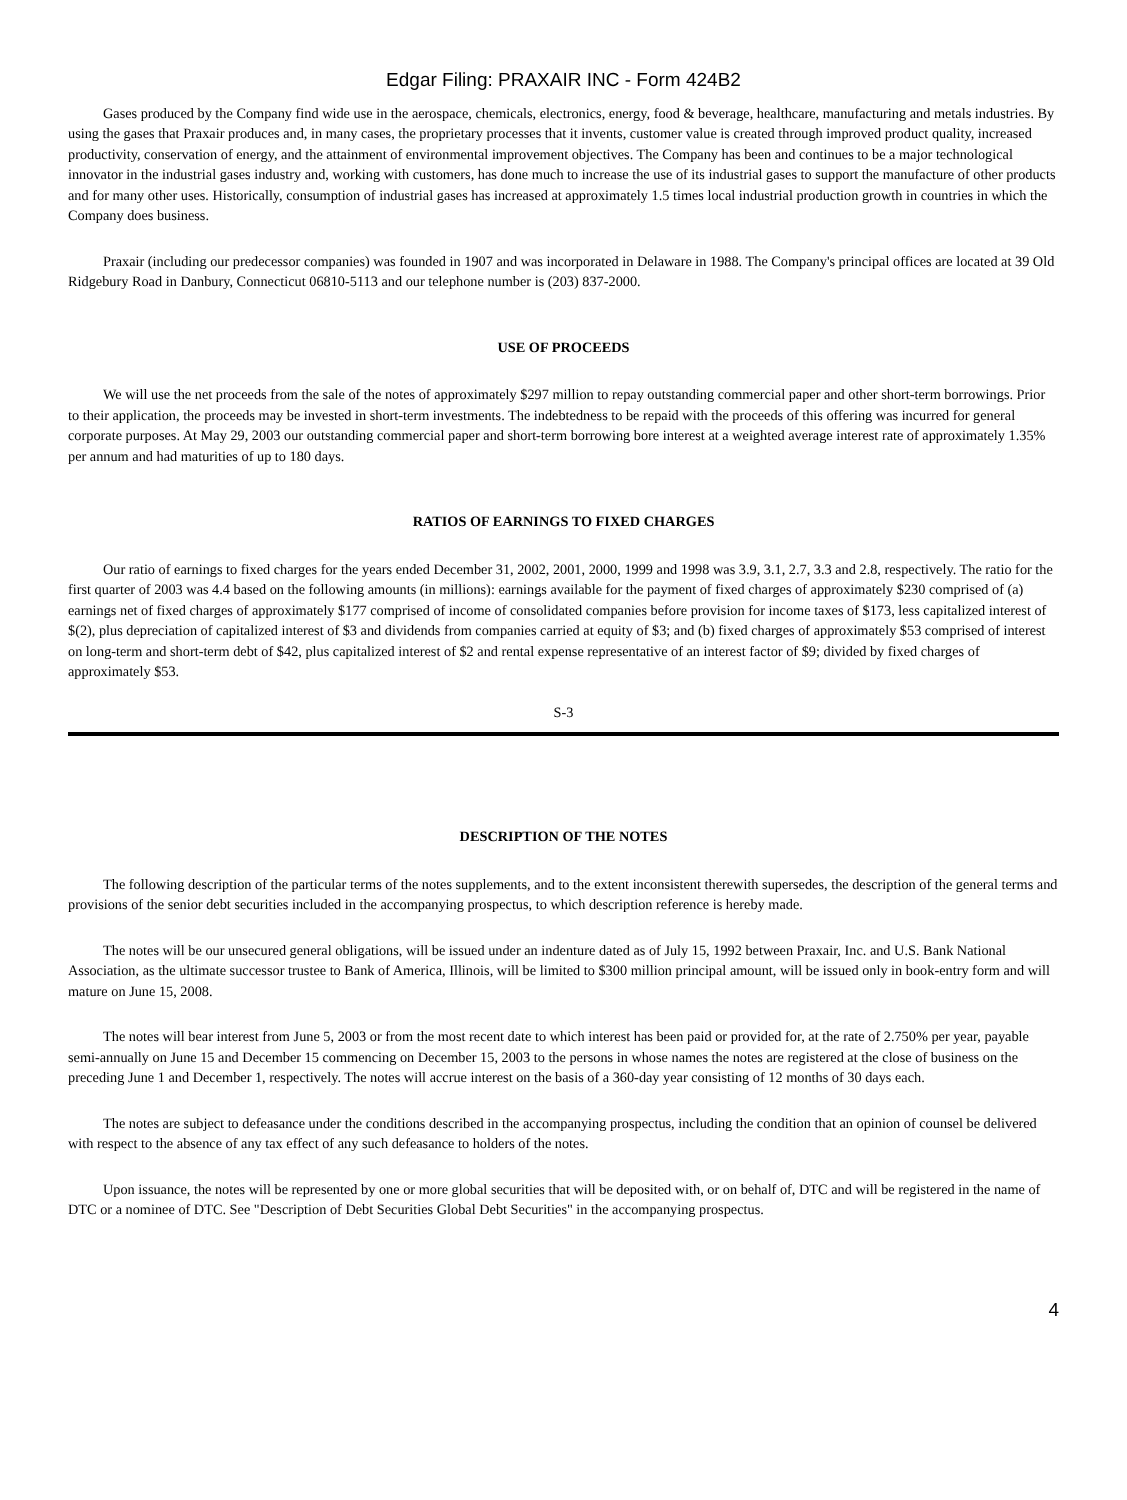Edgar Filing: PRAXAIR INC - Form 424B2
Gases produced by the Company find wide use in the aerospace, chemicals, electronics, energy, food & beverage, healthcare, manufacturing and metals industries. By using the gases that Praxair produces and, in many cases, the proprietary processes that it invents, customer value is created through improved product quality, increased productivity, conservation of energy, and the attainment of environmental improvement objectives. The Company has been and continues to be a major technological innovator in the industrial gases industry and, working with customers, has done much to increase the use of its industrial gases to support the manufacture of other products and for many other uses. Historically, consumption of industrial gases has increased at approximately 1.5 times local industrial production growth in countries in which the Company does business.
Praxair (including our predecessor companies) was founded in 1907 and was incorporated in Delaware in 1988. The Company's principal offices are located at 39 Old Ridgebury Road in Danbury, Connecticut 06810-5113 and our telephone number is (203) 837-2000.
USE OF PROCEEDS
We will use the net proceeds from the sale of the notes of approximately $297 million to repay outstanding commercial paper and other short-term borrowings. Prior to their application, the proceeds may be invested in short-term investments. The indebtedness to be repaid with the proceeds of this offering was incurred for general corporate purposes. At May 29, 2003 our outstanding commercial paper and short-term borrowing bore interest at a weighted average interest rate of approximately 1.35% per annum and had maturities of up to 180 days.
RATIOS OF EARNINGS TO FIXED CHARGES
Our ratio of earnings to fixed charges for the years ended December 31, 2002, 2001, 2000, 1999 and 1998 was 3.9, 3.1, 2.7, 3.3 and 2.8, respectively. The ratio for the first quarter of 2003 was 4.4 based on the following amounts (in millions): earnings available for the payment of fixed charges of approximately $230 comprised of (a) earnings net of fixed charges of approximately $177 comprised of income of consolidated companies before provision for income taxes of $173, less capitalized interest of $(2), plus depreciation of capitalized interest of $3 and dividends from companies carried at equity of $3; and (b) fixed charges of approximately $53 comprised of interest on long-term and short-term debt of $42, plus capitalized interest of $2 and rental expense representative of an interest factor of $9; divided by fixed charges of approximately $53.
S-3
DESCRIPTION OF THE NOTES
The following description of the particular terms of the notes supplements, and to the extent inconsistent therewith supersedes, the description of the general terms and provisions of the senior debt securities included in the accompanying prospectus, to which description reference is hereby made.
The notes will be our unsecured general obligations, will be issued under an indenture dated as of July 15, 1992 between Praxair, Inc. and U.S. Bank National Association, as the ultimate successor trustee to Bank of America, Illinois, will be limited to $300 million principal amount, will be issued only in book-entry form and will mature on June 15, 2008.
The notes will bear interest from June 5, 2003 or from the most recent date to which interest has been paid or provided for, at the rate of 2.750% per year, payable semi-annually on June 15 and December 15 commencing on December 15, 2003 to the persons in whose names the notes are registered at the close of business on the preceding June 1 and December 1, respectively. The notes will accrue interest on the basis of a 360-day year consisting of 12 months of 30 days each.
The notes are subject to defeasance under the conditions described in the accompanying prospectus, including the condition that an opinion of counsel be delivered with respect to the absence of any tax effect of any such defeasance to holders of the notes.
Upon issuance, the notes will be represented by one or more global securities that will be deposited with, or on behalf of, DTC and will be registered in the name of DTC or a nominee of DTC. See "Description of Debt Securities Global Debt Securities" in the accompanying prospectus.
4